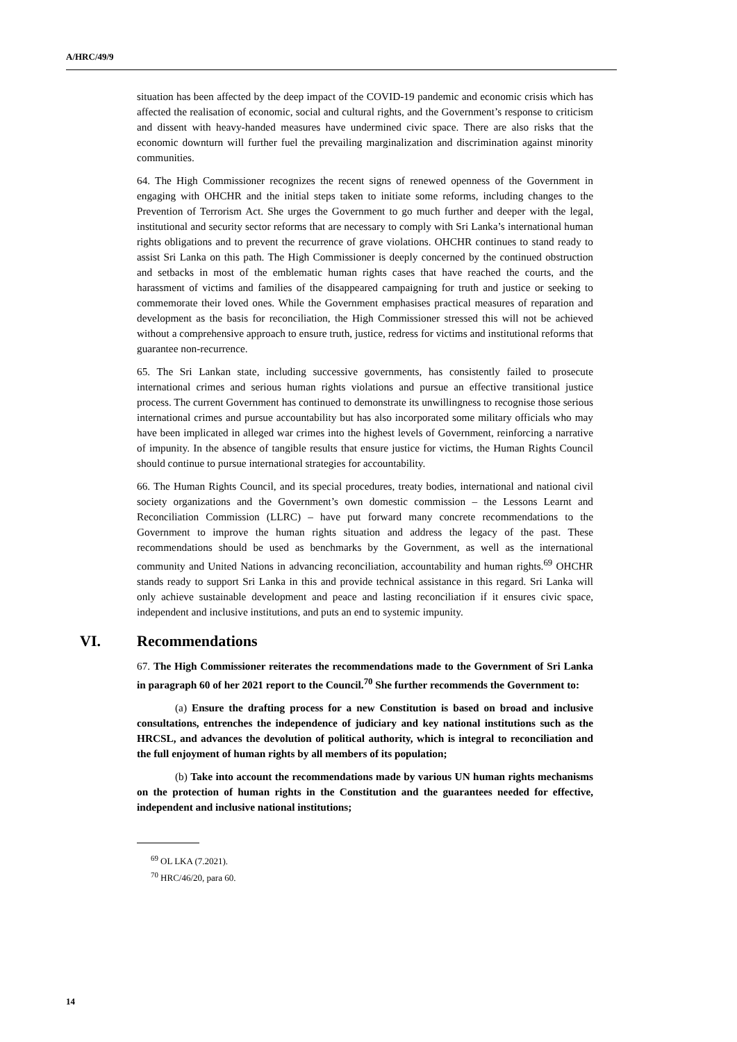A/HRC/49/9
situation has been affected by the deep impact of the COVID-19 pandemic and economic crisis which has affected the realisation of economic, social and cultural rights, and the Government’s response to criticism and dissent with heavy-handed measures have undermined civic space. There are also risks that the economic downturn will further fuel the prevailing marginalization and discrimination against minority communities.
64. The High Commissioner recognizes the recent signs of renewed openness of the Government in engaging with OHCHR and the initial steps taken to initiate some reforms, including changes to the Prevention of Terrorism Act. She urges the Government to go much further and deeper with the legal, institutional and security sector reforms that are necessary to comply with Sri Lanka’s international human rights obligations and to prevent the recurrence of grave violations. OHCHR continues to stand ready to assist Sri Lanka on this path. The High Commissioner is deeply concerned by the continued obstruction and setbacks in most of the emblematic human rights cases that have reached the courts, and the harassment of victims and families of the disappeared campaigning for truth and justice or seeking to commemorate their loved ones. While the Government emphasises practical measures of reparation and development as the basis for reconciliation, the High Commissioner stressed this will not be achieved without a comprehensive approach to ensure truth, justice, redress for victims and institutional reforms that guarantee non-recurrence.
65. The Sri Lankan state, including successive governments, has consistently failed to prosecute international crimes and serious human rights violations and pursue an effective transitional justice process. The current Government has continued to demonstrate its unwillingness to recognise those serious international crimes and pursue accountability but has also incorporated some military officials who may have been implicated in alleged war crimes into the highest levels of Government, reinforcing a narrative of impunity. In the absence of tangible results that ensure justice for victims, the Human Rights Council should continue to pursue international strategies for accountability.
66. The Human Rights Council, and its special procedures, treaty bodies, international and national civil society organizations and the Government’s own domestic commission – the Lessons Learnt and Reconciliation Commission (LLRC) – have put forward many concrete recommendations to the Government to improve the human rights situation and address the legacy of the past. These recommendations should be used as benchmarks by the Government, as well as the international community and United Nations in advancing reconciliation, accountability and human rights.<sup>69</sup> OHCHR stands ready to support Sri Lanka in this and provide technical assistance in this regard. Sri Lanka will only achieve sustainable development and peace and lasting reconciliation if it ensures civic space, independent and inclusive institutions, and puts an end to systemic impunity.
VI. Recommendations
67. The High Commissioner reiterates the recommendations made to the Government of Sri Lanka in paragraph 60 of her 2021 report to the Council.<sup>70</sup> She further recommends the Government to:
(a) Ensure the drafting process for a new Constitution is based on broad and inclusive consultations, entrenches the independence of judiciary and key national institutions such as the HRCSL, and advances the devolution of political authority, which is integral to reconciliation and the full enjoyment of human rights by all members of its population;
(b) Take into account the recommendations made by various UN human rights mechanisms on the protection of human rights in the Constitution and the guarantees needed for effective, independent and inclusive national institutions;
<sup>69</sup> OL LKA (7.2021).
<sup>70</sup> HRC/46/20, para 60.
14